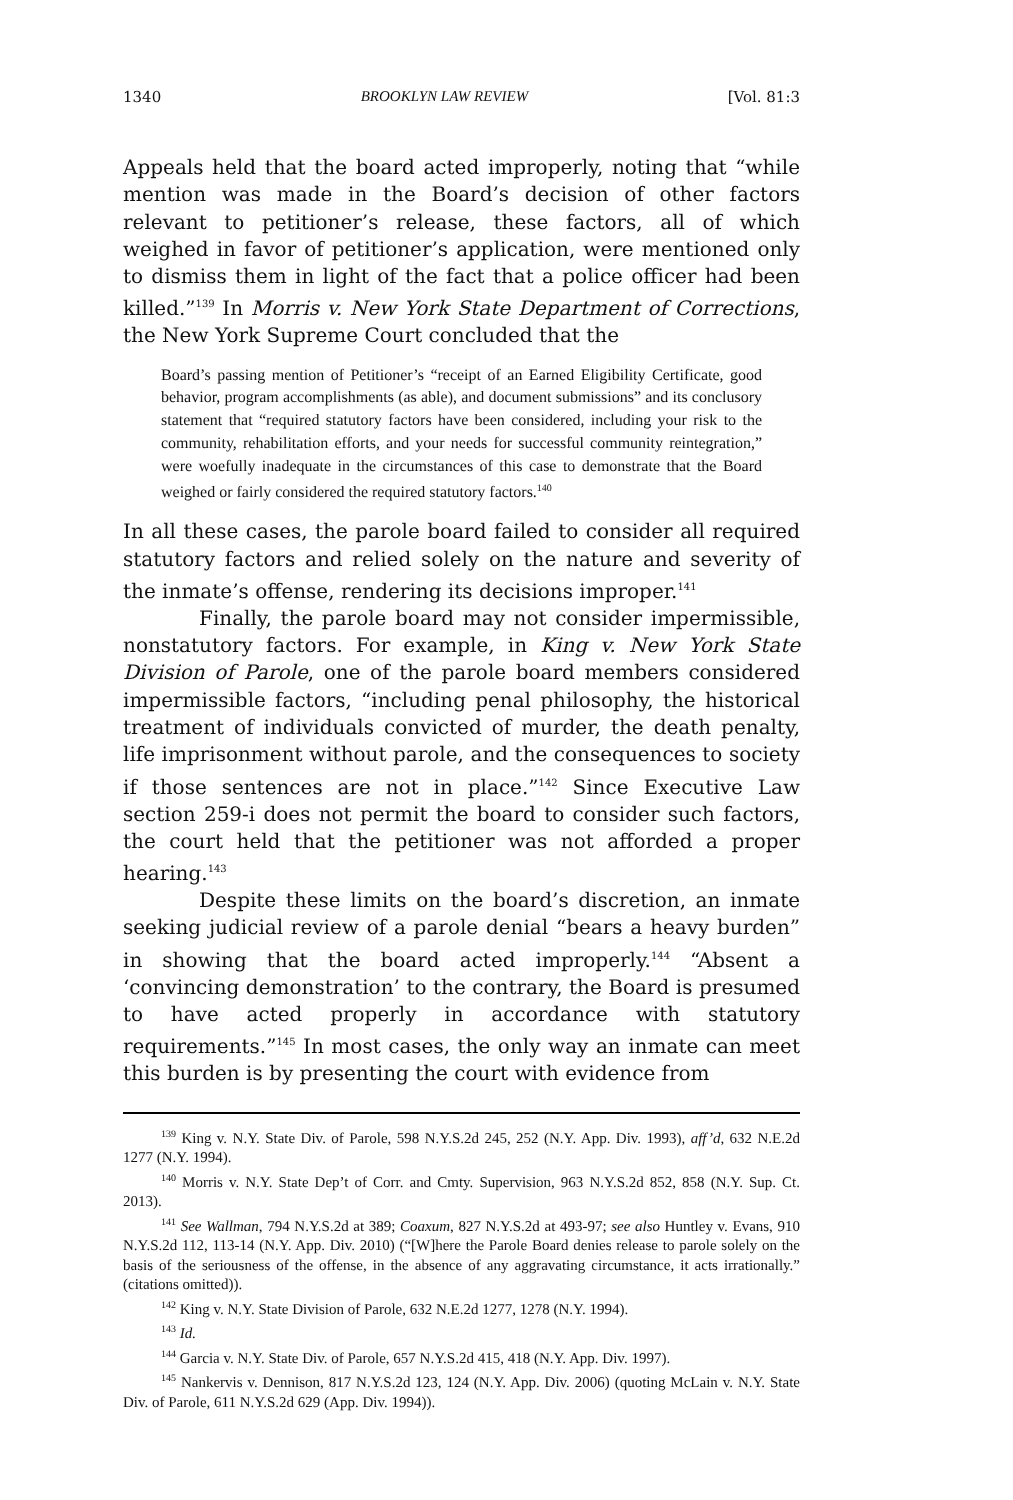1340 BROOKLYN LAW REVIEW [Vol. 81:3
Appeals held that the board acted improperly, noting that “while mention was made in the Board’s decision of other factors relevant to petitioner’s release, these factors, all of which weighed in favor of petitioner’s application, were mentioned only to dismiss them in light of the fact that a police officer had been killed.”<sup>139</sup> In Morris v. New York State Department of Corrections, the New York Supreme Court concluded that the
Board’s passing mention of Petitioner’s “receipt of an Earned Eligibility Certificate, good behavior, program accomplishments (as able), and document submissions” and its conclusory statement that “required statutory factors have been considered, including your risk to the community, rehabilitation efforts, and your needs for successful community reintegration,” were woefully inadequate in the circumstances of this case to demonstrate that the Board weighed or fairly considered the required statutory factors.<sup>140</sup>
In all these cases, the parole board failed to consider all required statutory factors and relied solely on the nature and severity of the inmate’s offense, rendering its decisions improper.<sup>141</sup>
Finally, the parole board may not consider impermissible, nonstatutory factors. For example, in King v. New York State Division of Parole, one of the parole board members considered impermissible factors, “including penal philosophy, the historical treatment of individuals convicted of murder, the death penalty, life imprisonment without parole, and the consequences to society if those sentences are not in place.”<sup>142</sup> Since Executive Law section 259-i does not permit the board to consider such factors, the court held that the petitioner was not afforded a proper hearing.<sup>143</sup>
Despite these limits on the board’s discretion, an inmate seeking judicial review of a parole denial “bears a heavy burden” in showing that the board acted improperly.<sup>144</sup> “Absent a ‘convincing demonstration’ to the contrary, the Board is presumed to have acted properly in accordance with statutory requirements.”<sup>145</sup> In most cases, the only way an inmate can meet this burden is by presenting the court with evidence from
<sup>139</sup> King v. N.Y. State Div. of Parole, 598 N.Y.S.2d 245, 252 (N.Y. App. Div. 1993), aff’d, 632 N.E.2d 1277 (N.Y. 1994).
<sup>140</sup> Morris v. N.Y. State Dep’t of Corr. and Cmty. Supervision, 963 N.Y.S.2d 852, 858 (N.Y. Sup. Ct. 2013).
<sup>141</sup> See Wallman, 794 N.Y.S.2d at 389; Coaxum, 827 N.Y.S.2d at 493-97; see also Huntley v. Evans, 910 N.Y.S.2d 112, 113-14 (N.Y. App. Div. 2010) (“[W]here the Parole Board denies release to parole solely on the basis of the seriousness of the offense, in the absence of any aggravating circumstance, it acts irrationally.” (citations omitted)).
<sup>142</sup> King v. N.Y. State Division of Parole, 632 N.E.2d 1277, 1278 (N.Y. 1994).
<sup>143</sup> Id.
<sup>144</sup> Garcia v. N.Y. State Div. of Parole, 657 N.Y.S.2d 415, 418 (N.Y. App. Div. 1997).
<sup>145</sup> Nankervis v. Dennison, 817 N.Y.S.2d 123, 124 (N.Y. App. Div. 2006) (quoting McLain v. N.Y. State Div. of Parole, 611 N.Y.S.2d 629 (App. Div. 1994)).